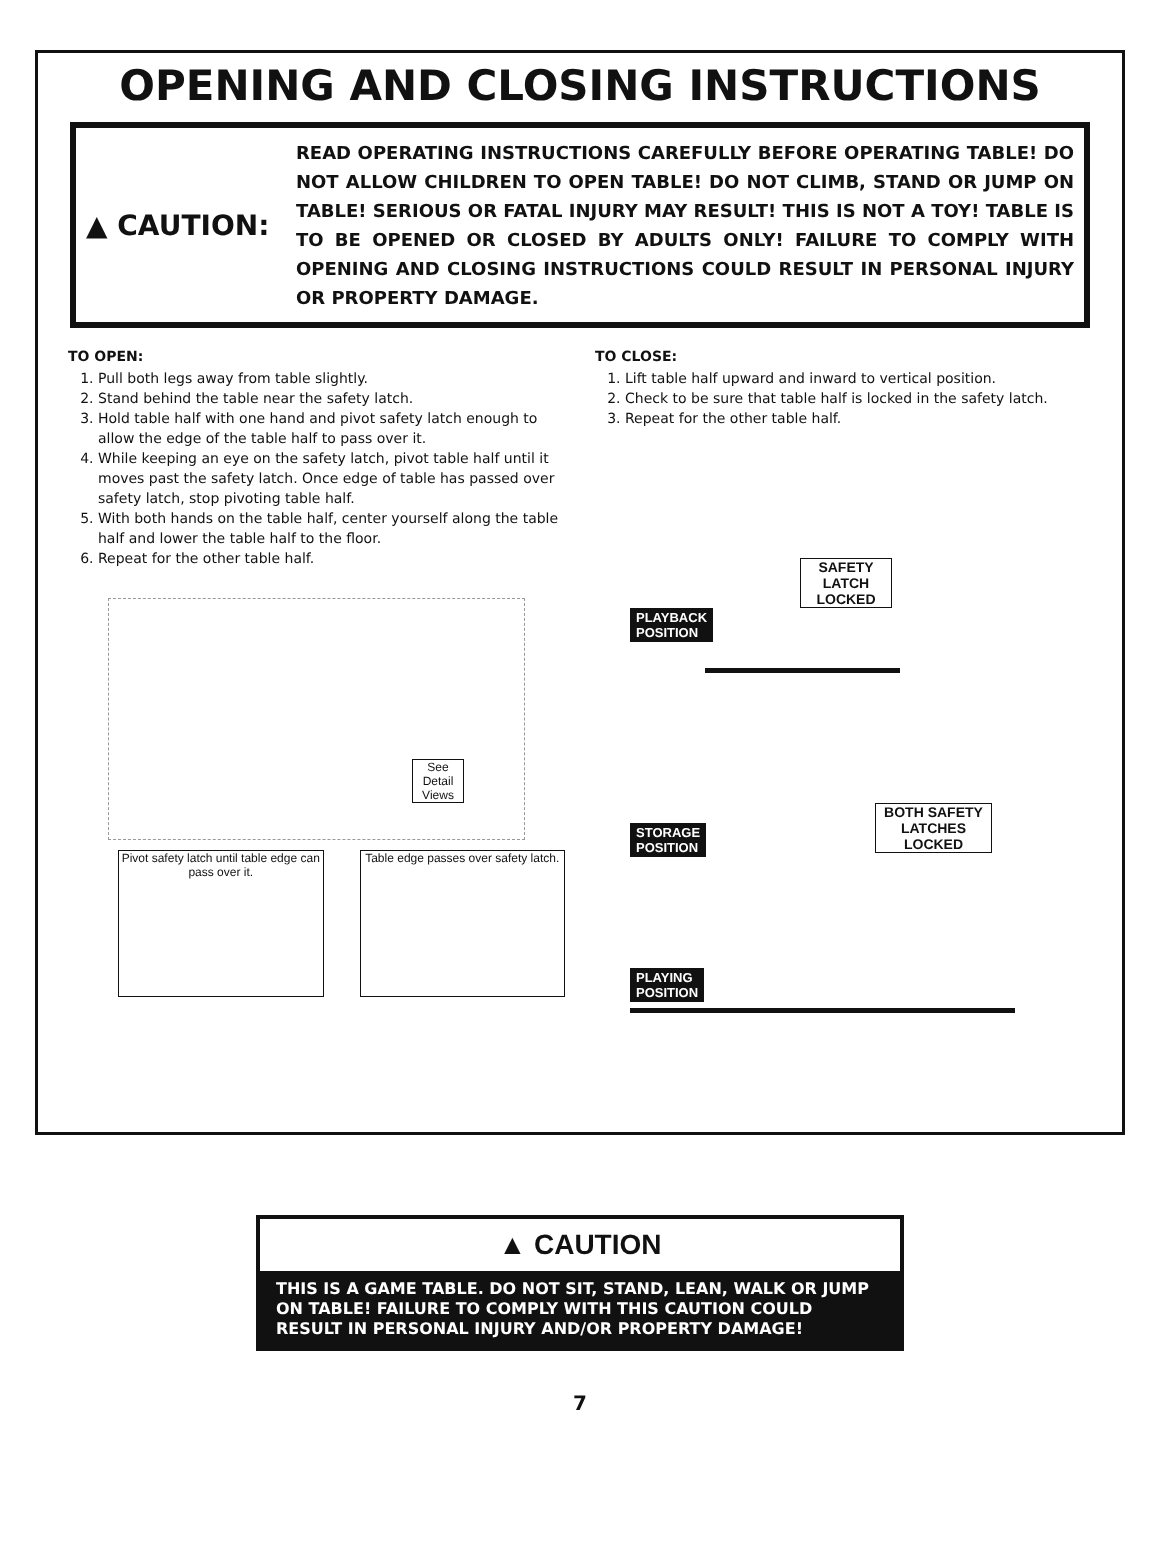OPENING AND CLOSING INSTRUCTIONS
▲ CAUTION:
READ OPERATING INSTRUCTIONS CAREFULLY BEFORE OPERATING TABLE! DO NOT ALLOW CHILDREN TO OPEN TABLE! DO NOT CLIMB, STAND OR JUMP ON TABLE! SERIOUS OR FATAL INJURY MAY RESULT! THIS IS NOT A TOY! TABLE IS TO BE OPENED OR CLOSED BY ADULTS ONLY! FAILURE TO COMPLY WITH OPENING AND CLOSING INSTRUCTIONS COULD RESULT IN PERSONAL INJURY OR PROPERTY DAMAGE.
TO OPEN:
1. Pull both legs away from table slightly.
2. Stand behind the table near the safety latch.
3. Hold table half with one hand and pivot safety latch enough to allow the edge of the table half to pass over it.
4. While keeping an eye on the safety latch, pivot table half until it moves past the safety latch. Once edge of table has passed over safety latch, stop pivoting table half.
5. With both hands on the table half, center yourself along the table half and lower the table half to the floor.
6. Repeat for the other table half.
See Detail Views
Pivot safety latch until table edge can pass over it.
Table edge passes over safety latch.
TO CLOSE:
1. Lift table half upward and inward to vertical position.
2. Check to be sure that table half is locked in the safety latch.
3. Repeat for the other table half.
SAFETY LATCH LOCKED
PLAYBACK
POSITION
BOTH SAFETY LATCHES LOCKED
STORAGE
POSITION
PLAYING
POSITION
▲ CAUTION
THIS IS A GAME TABLE. DO NOT SIT, STAND, LEAN, WALK OR JUMP ON TABLE! FAILURE TO COMPLY WITH THIS CAUTION COULD RESULT IN PERSONAL INJURY AND/OR PROPERTY DAMAGE!
7